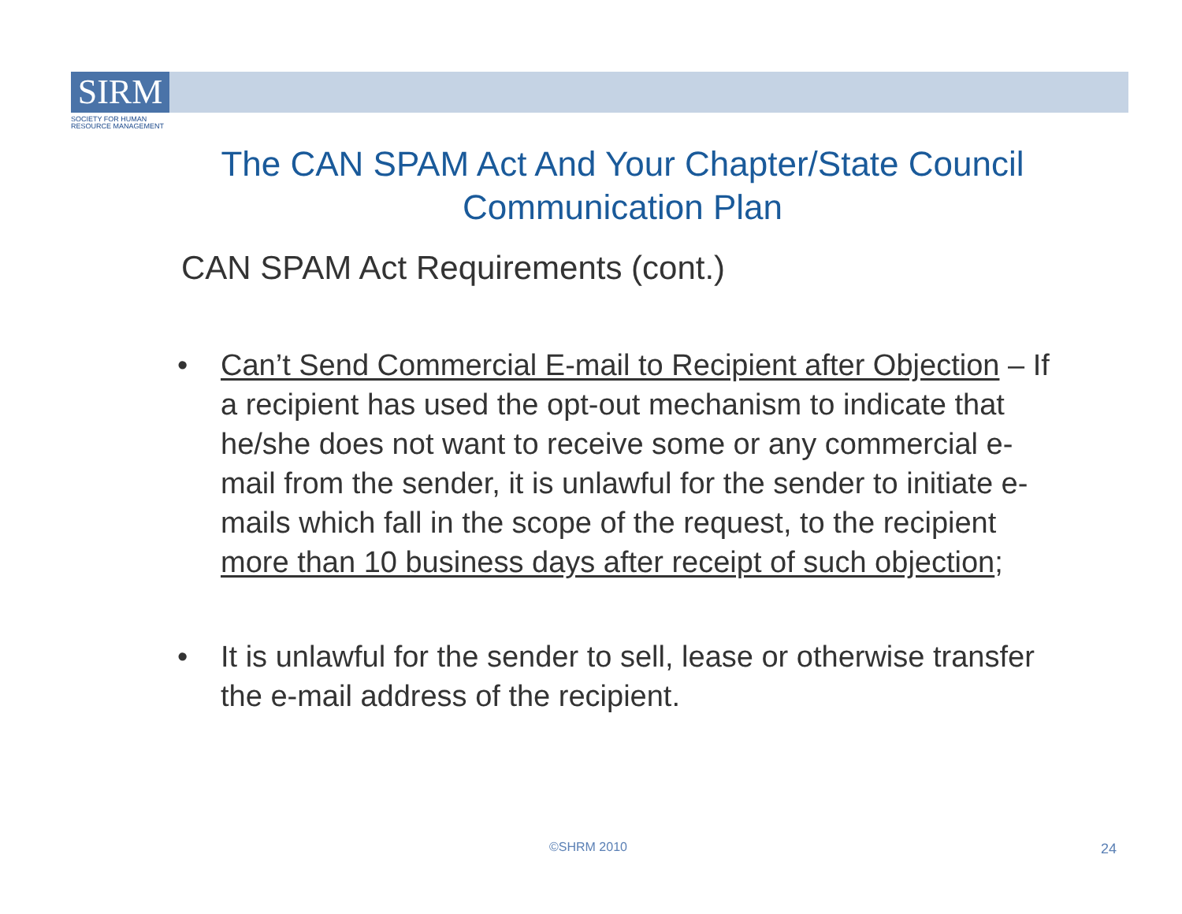SIRM
SOCIETY FOR HUMAN
RESOURCE MANAGEMENT
The CAN SPAM Act And Your Chapter/State Council Communication Plan
CAN SPAM Act Requirements (cont.)
• Can’t Send Commercial E-mail to Recipient after Objection – If a recipient has used the opt-out mechanism to indicate that he/she does not want to receive some or any commercial e-mail from the sender, it is unlawful for the sender to initiate e-mails which fall in the scope of the request, to the recipient more than 10 business days after receipt of such objection;
• It is unlawful for the sender to sell, lease or otherwise transfer the e-mail address of the recipient.
©SHRM 2010 24